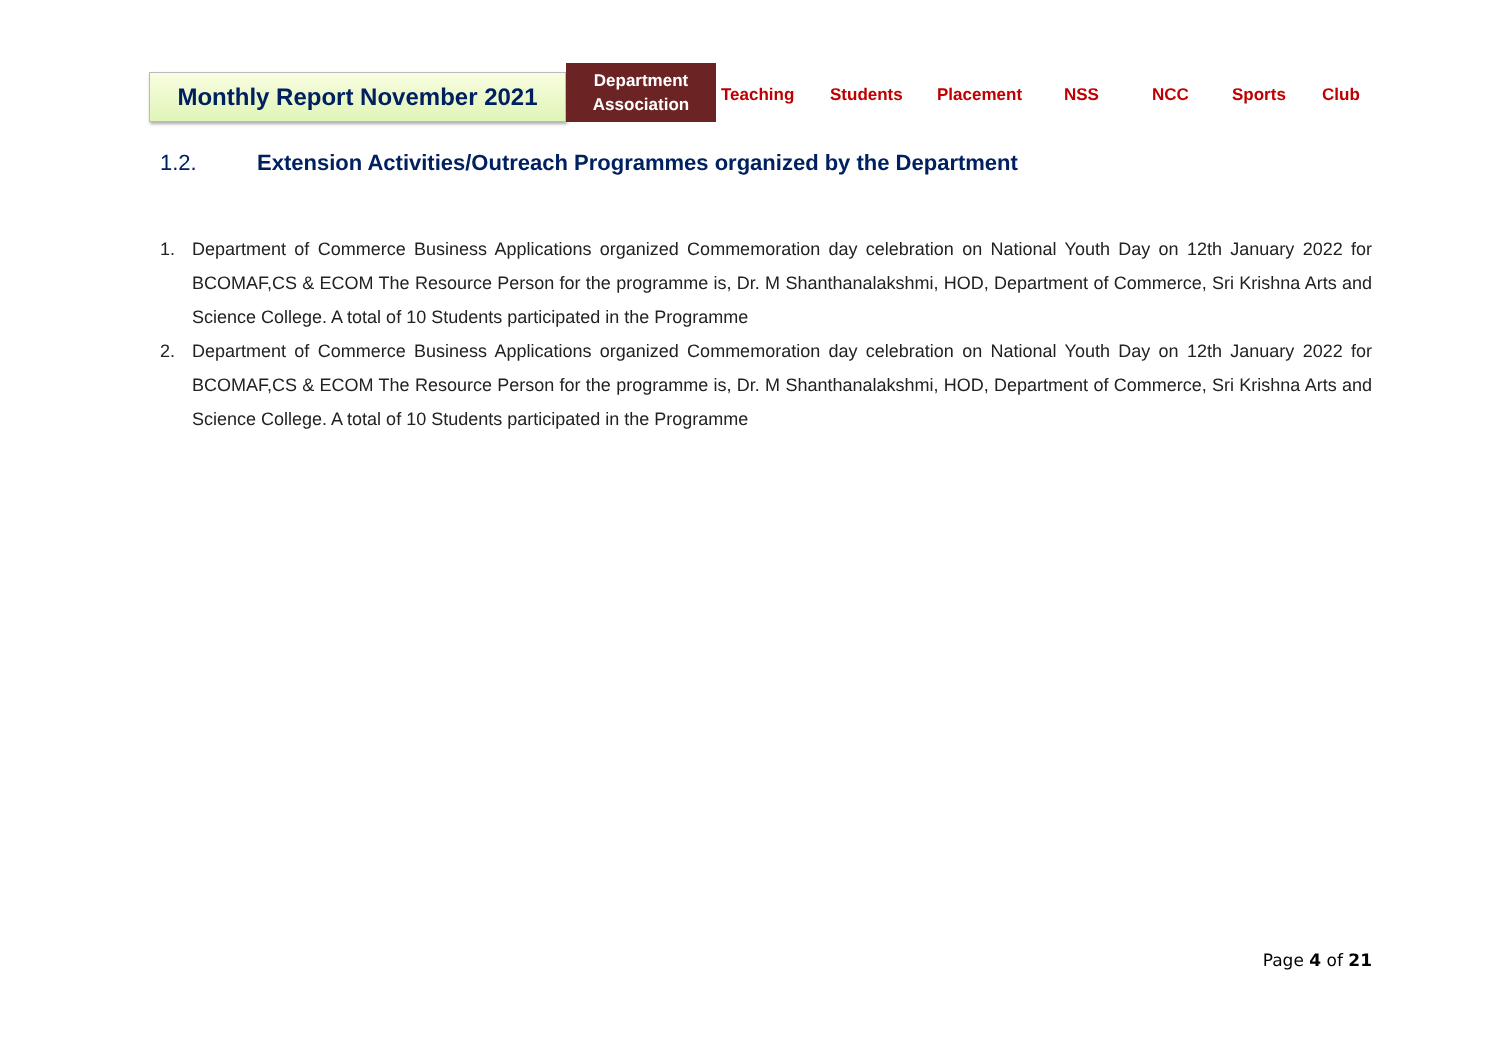Monthly Report November 2021
Department Association
Teaching Students Placement NSS NCC Sports Club
1.2. Extension Activities/Outreach Programmes organized by the Department
1. Department of Commerce Business Applications organized Commemoration day celebration on National Youth Day on 12th January 2022 for BCOMAF,CS & ECOM The Resource Person for the programme is, Dr. M Shanthanalakshmi, HOD, Department of Commerce, Sri Krishna Arts and Science College. A total of 10 Students participated in the Programme
2. Department of Commerce Business Applications organized Commemoration day celebration on National Youth Day on 12th January 2022 for BCOMAF,CS & ECOM The Resource Person for the programme is, Dr. M Shanthanalakshmi, HOD, Department of Commerce, Sri Krishna Arts and Science College. A total of 10 Students participated in the Programme
Page 4 of 21